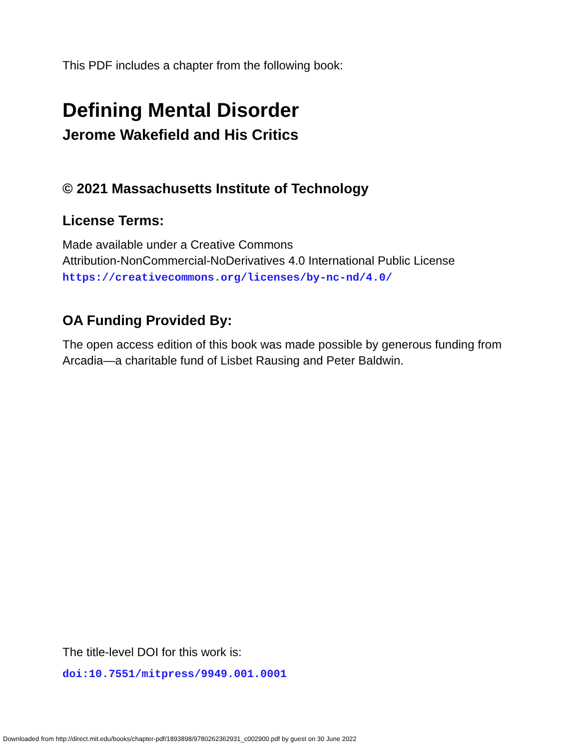This PDF includes a chapter from the following book:
Defining Mental Disorder
Jerome Wakefield and His Critics
© 2021 Massachusetts Institute of Technology
License Terms:
Made available under a Creative Commons
Attribution-NonCommercial-NoDerivatives 4.0 International Public License
https://creativecommons.org/licenses/by-nc-nd/4.0/
OA Funding Provided By:
The open access edition of this book was made possible by generous funding from Arcadia—a charitable fund of Lisbet Rausing and Peter Baldwin.
The title-level DOI for this work is:
doi:10.7551/mitpress/9949.001.0001
Downloaded from http://direct.mit.edu/books/chapter-pdf/1893898/9780262362931_c002900.pdf by guest on 30 June 2022